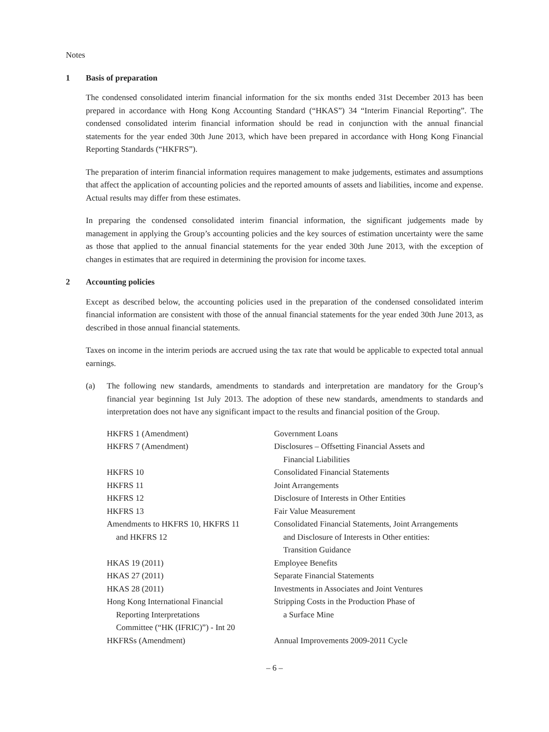Notes
1 Basis of preparation
The condensed consolidated interim financial information for the six months ended 31st December 2013 has been prepared in accordance with Hong Kong Accounting Standard (“HKAS”) 34 “Interim Financial Reporting”. The condensed consolidated interim financial information should be read in conjunction with the annual financial statements for the year ended 30th June 2013, which have been prepared in accordance with Hong Kong Financial Reporting Standards (“HKFRS”).
The preparation of interim financial information requires management to make judgements, estimates and assumptions that affect the application of accounting policies and the reported amounts of assets and liabilities, income and expense. Actual results may differ from these estimates.
In preparing the condensed consolidated interim financial information, the significant judgements made by management in applying the Group’s accounting policies and the key sources of estimation uncertainty were the same as those that applied to the annual financial statements for the year ended 30th June 2013, with the exception of changes in estimates that are required in determining the provision for income taxes.
2 Accounting policies
Except as described below, the accounting policies used in the preparation of the condensed consolidated interim financial information are consistent with those of the annual financial statements for the year ended 30th June 2013, as described in those annual financial statements.
Taxes on income in the interim periods are accrued using the tax rate that would be applicable to expected total annual earnings.
(a) The following new standards, amendments to standards and interpretation are mandatory for the Group’s financial year beginning 1st July 2013. The adoption of these new standards, amendments to standards and interpretation does not have any significant impact to the results and financial position of the Group.
| HKFRS 1 (Amendment) | Government Loans |
| HKFRS 7 (Amendment) | Disclosures – Offsetting Financial Assets and Financial Liabilities |
| HKFRS 10 | Consolidated Financial Statements |
| HKFRS 11 | Joint Arrangements |
| HKFRS 12 | Disclosure of Interests in Other Entities |
| HKFRS 13 | Fair Value Measurement |
| Amendments to HKFRS 10, HKFRS 11 and HKFRS 12 | Consolidated Financial Statements, Joint Arrangements and Disclosure of Interests in Other entities: Transition Guidance |
| HKAS 19 (2011) | Employee Benefits |
| HKAS 27 (2011) | Separate Financial Statements |
| HKAS 28 (2011) | Investments in Associates and Joint Ventures |
| Hong Kong International Financial Reporting Interpretations Committee (“HK (IFRIC)”) - Int 20 | Stripping Costs in the Production Phase of a Surface Mine |
| HKFRSs (Amendment) | Annual Improvements 2009-2011 Cycle |
– 6 –